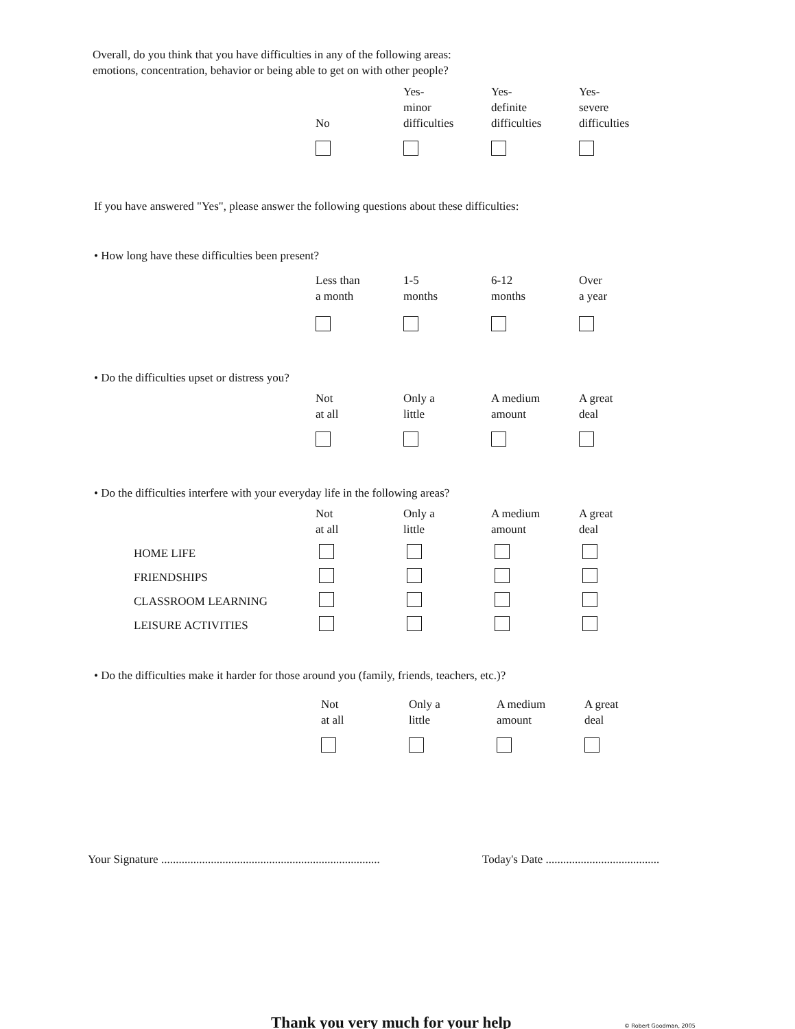Overall, do you think that you have difficulties in any of the following areas:
emotions, concentration, behavior or being able to get on with other people?
| No | Yes- minor difficulties | Yes- definite difficulties | Yes- severe difficulties |
If you have answered "Yes", please answer the following questions about these difficulties:
• How long have these difficulties been present?
| Less than a month | 1-5 months | 6-12 months | Over a year |
• Do the difficulties upset or distress you?
| Not at all | Only a little | A medium amount | A great deal |
• Do the difficulties interfere with your everyday life in the following areas?
| Not at all | Only a little | A medium amount | A great deal |
| HOME LIFE | | | | |
| FRIENDSHIPS | | | | |
| CLASSROOM LEARNING | | | | |
| LEISURE ACTIVITIES | | | | |
• Do the difficulties make it harder for those around you (family, friends, teachers, etc.)?
| Not at all | Only a little | A medium amount | A great deal |
Your Signature ........................................................................... Today's Date .......................................
Thank you very much for your help © Robert Goodman, 2005